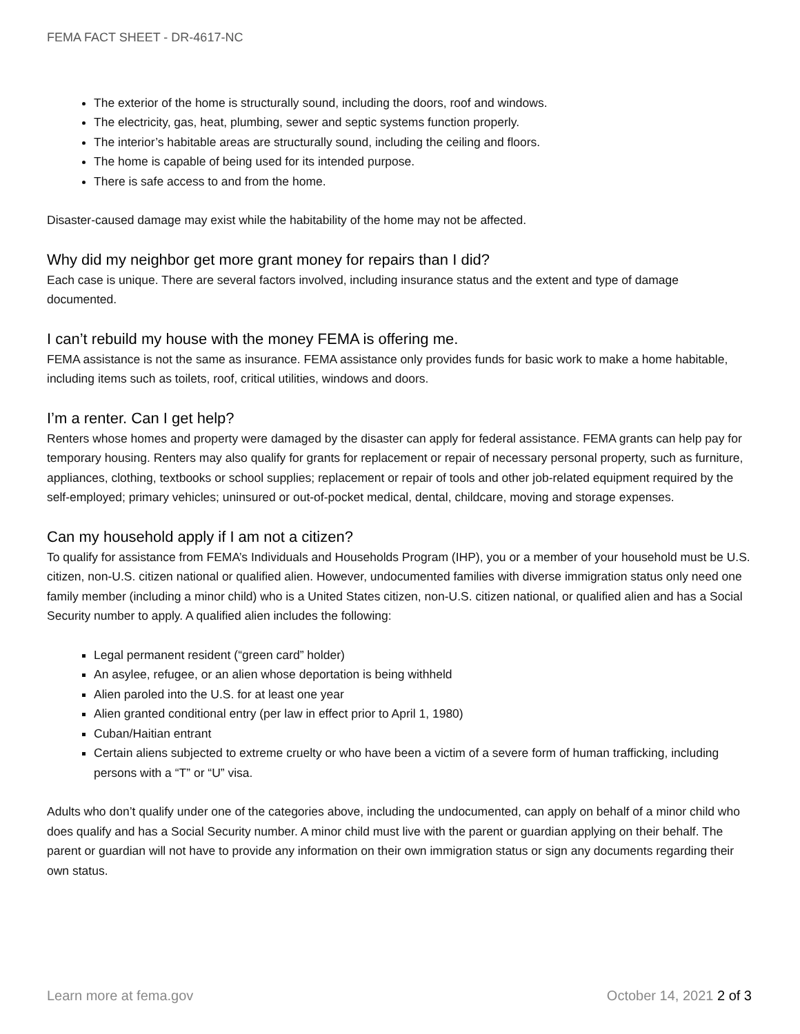FEMA FACT SHEET - DR-4617-NC
The exterior of the home is structurally sound, including the doors, roof and windows.
The electricity, gas, heat, plumbing, sewer and septic systems function properly.
The interior’s habitable areas are structurally sound, including the ceiling and floors.
The home is capable of being used for its intended purpose.
There is safe access to and from the home.
Disaster-caused damage may exist while the habitability of the home may not be affected.
Why did my neighbor get more grant money for repairs than I did?
Each case is unique. There are several factors involved, including insurance status and the extent and type of damage documented.
I can’t rebuild my house with the money FEMA is offering me.
FEMA assistance is not the same as insurance. FEMA assistance only provides funds for basic work to make a home habitable, including items such as toilets, roof, critical utilities, windows and doors.
I’m a renter. Can I get help?
Renters whose homes and property were damaged by the disaster can apply for federal assistance. FEMA grants can help pay for temporary housing. Renters may also qualify for grants for replacement or repair of necessary personal property, such as furniture, appliances, clothing, textbooks or school supplies; replacement or repair of tools and other job-related equipment required by the self-employed; primary vehicles; uninsured or out-of-pocket medical, dental, childcare, moving and storage expenses.
Can my household apply if I am not a citizen?
To qualify for assistance from FEMA’s Individuals and Households Program (IHP), you or a member of your household must be U.S. citizen, non-U.S. citizen national or qualified alien. However, undocumented families with diverse immigration status only need one family member (including a minor child) who is a United States citizen, non-U.S. citizen national, or qualified alien and has a Social Security number to apply. A qualified alien includes the following:
Legal permanent resident (“green card” holder)
An asylee, refugee, or an alien whose deportation is being withheld
Alien paroled into the U.S. for at least one year
Alien granted conditional entry (per law in effect prior to April 1, 1980)
Cuban/Haitian entrant
Certain aliens subjected to extreme cruelty or who have been a victim of a severe form of human trafficking, including persons with a “T” or “U” visa.
Adults who don’t qualify under one of the categories above, including the undocumented, can apply on behalf of a minor child who does qualify and has a Social Security number. A minor child must live with the parent or guardian applying on their behalf. The parent or guardian will not have to provide any information on their own immigration status or sign any documents regarding their own status.
Learn more at fema.gov October 14, 2021 2 of 3